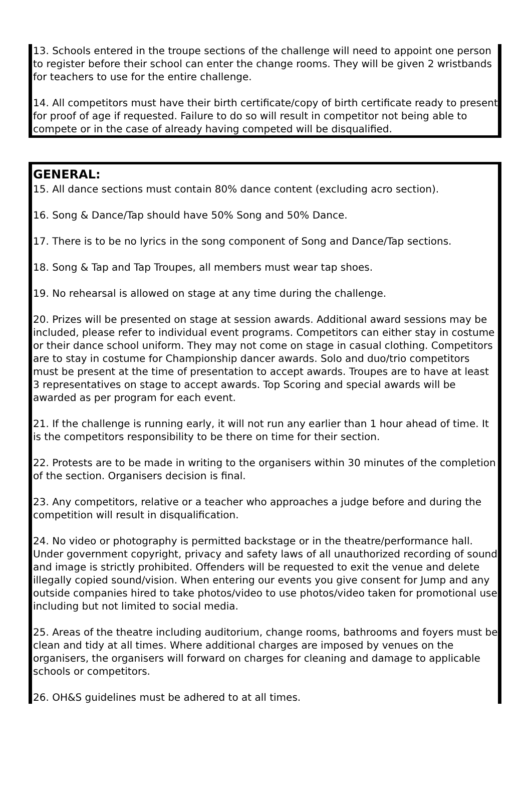13. Schools entered in the troupe sections of the challenge will need to appoint one person to register before their school can enter the change rooms. They will be given 2 wristbands for teachers to use for the entire challenge.
14. All competitors must have their birth certificate/copy of birth certificate ready to present for proof of age if requested. Failure to do so will result in competitor not being able to compete or in the case of already having competed will be disqualified.
GENERAL:
15. All dance sections must contain 80% dance content (excluding acro section).
16. Song & Dance/Tap should have 50% Song and 50% Dance.
17. There is to be no lyrics in the song component of Song and Dance/Tap sections.
18. Song & Tap and Tap Troupes, all members must wear tap shoes.
19. No rehearsal is allowed on stage at any time during the challenge.
20. Prizes will be presented on stage at session awards. Additional award sessions may be included, please refer to individual event programs. Competitors can either stay in costume or their dance school uniform. They may not come on stage in casual clothing. Competitors are to stay in costume for Championship dancer awards. Solo and duo/trio competitors must be present at the time of presentation to accept awards. Troupes are to have at least 3 representatives on stage to accept awards. Top Scoring and special awards will be awarded as per program for each event.
21. If the challenge is running early, it will not run any earlier than 1 hour ahead of time. It is the competitors responsibility to be there on time for their section.
22. Protests are to be made in writing to the organisers within 30 minutes of the completion of the section. Organisers decision is final.
23. Any competitors, relative or a teacher who approaches a judge before and during the competition will result in disqualification.
24. No video or photography is permitted backstage or in the theatre/performance hall. Under government copyright, privacy and safety laws of all unauthorized recording of sound and image is strictly prohibited. Offenders will be requested to exit the venue and delete illegally copied sound/vision. When entering our events you give consent for Jump and any outside companies hired to take photos/video to use photos/video taken for promotional use including but not limited to social media.
25. Areas of the theatre including auditorium, change rooms, bathrooms and foyers must be clean and tidy at all times. Where additional charges are imposed by venues on the organisers, the organisers will forward on charges for cleaning and damage to applicable schools or competitors.
26. OH&S guidelines must be adhered to at all times.